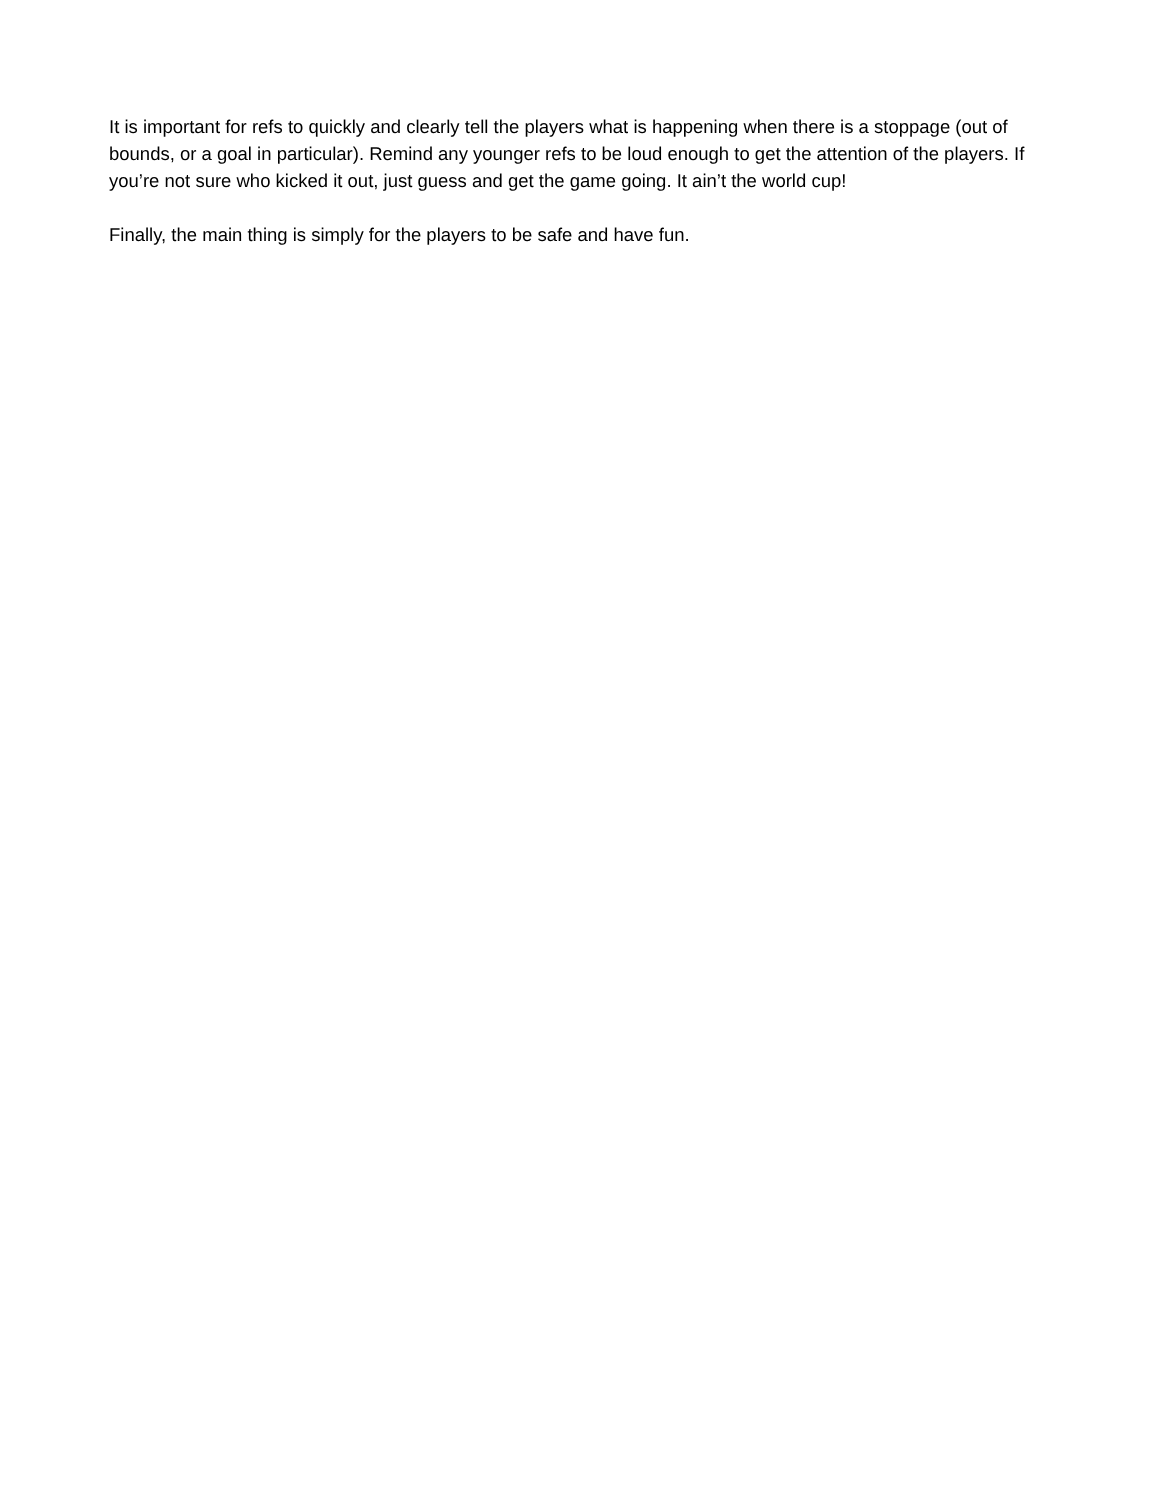It is important for refs to quickly and clearly tell the players what is happening when there is a stoppage (out of bounds, or a goal in particular). Remind any younger refs to be loud enough to get the attention of the players. If you’re not sure who kicked it out, just guess and get the game going. It ain’t the world cup!
Finally, the main thing is simply for the players to be safe and have fun.